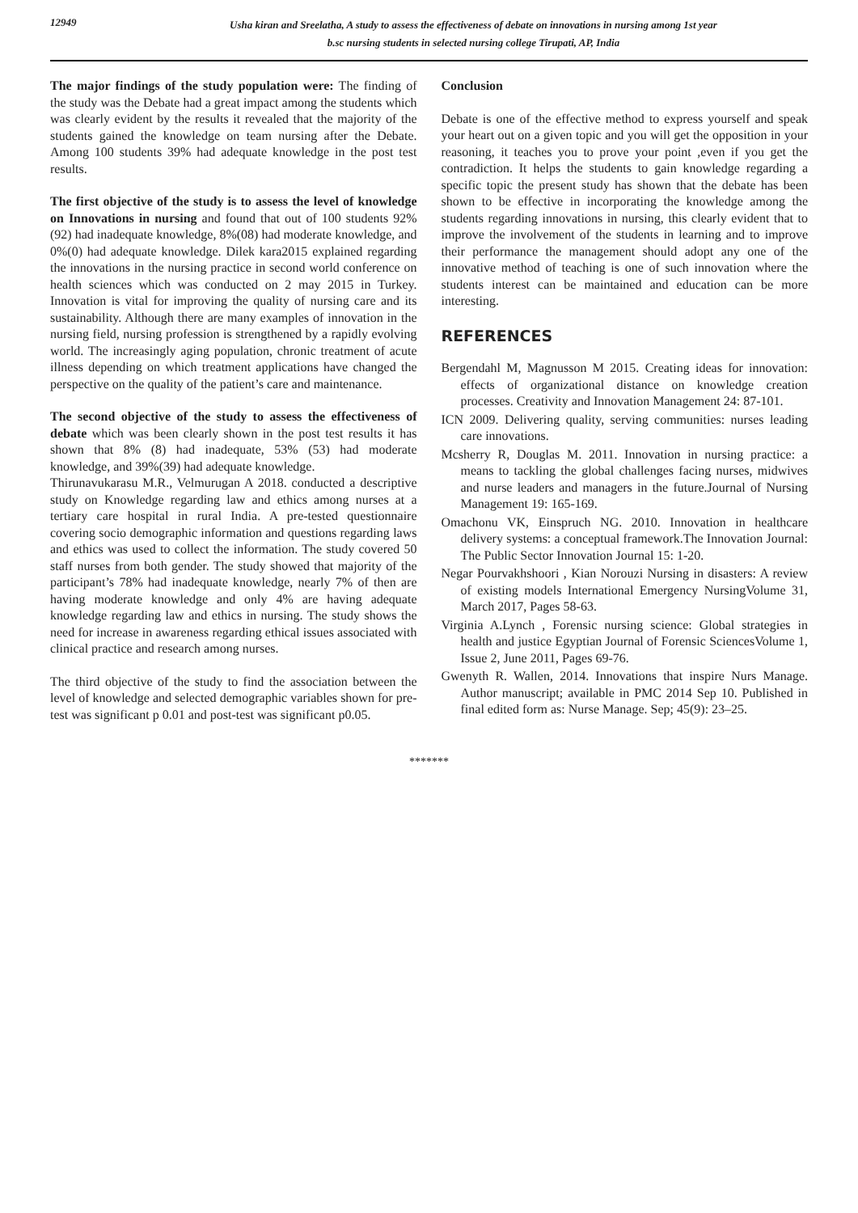12949
Usha kiran and Sreelatha, A study to assess the effectiveness of debate on innovations in nursing among 1st year
b.sc nursing students in selected nursing college Tirupati, AP, India
The major findings of the study population were: The finding of the study was the Debate had a great impact among the students which was clearly evident by the results it revealed that the majority of the students gained the knowledge on team nursing after the Debate. Among 100 students 39% had adequate knowledge in the post test results.
The first objective of the study is to assess the level of knowledge on Innovations in nursing and found that out of 100 students 92% (92) had inadequate knowledge, 8%(08) had moderate knowledge, and 0%(0) had adequate knowledge. Dilek kara2015 explained regarding the innovations in the nursing practice in second world conference on health sciences which was conducted on 2 may 2015 in Turkey. Innovation is vital for improving the quality of nursing care and its sustainability. Although there are many examples of innovation in the nursing field, nursing profession is strengthened by a rapidly evolving world. The increasingly aging population, chronic treatment of acute illness depending on which treatment applications have changed the perspective on the quality of the patient’s care and maintenance.
The second objective of the study to assess the effectiveness of debate which was been clearly shown in the post test results it has shown that 8% (8) had inadequate, 53% (53) had moderate knowledge, and 39%(39) had adequate knowledge.
Thirunavukarasu M.R., Velmurugan A 2018. conducted a descriptive study on Knowledge regarding law and ethics among nurses at a tertiary care hospital in rural India. A pre-tested questionnaire covering socio demographic information and questions regarding laws and ethics was used to collect the information. The study covered 50 staff nurses from both gender. The study showed that majority of the participant’s 78% had inadequate knowledge, nearly 7% of then are having moderate knowledge and only 4% are having adequate knowledge regarding law and ethics in nursing. The study shows the need for increase in awareness regarding ethical issues associated with clinical practice and research among nurses.
The third objective of the study to find the association between the level of knowledge and selected demographic variables shown for pre-test was significant p 0.01 and post-test was significant p0.05.
Conclusion
Debate is one of the effective method to express yourself and speak your heart out on a given topic and you will get the opposition in your reasoning, it teaches you to prove your point ,even if you get the contradiction. It helps the students to gain knowledge regarding a specific topic the present study has shown that the debate has been shown to be effective in incorporating the knowledge among the students regarding innovations in nursing, this clearly evident that to improve the involvement of the students in learning and to improve their performance the management should adopt any one of the innovative method of teaching is one of such innovation where the students interest can be maintained and education can be more interesting.
REFERENCES
Bergendahl M, Magnusson M 2015. Creating ideas for innovation: effects of organizational distance on knowledge creation processes. Creativity and Innovation Management 24: 87-101.
ICN 2009. Delivering quality, serving communities: nurses leading care innovations.
Mcsherry R, Douglas M. 2011. Innovation in nursing practice: a means to tackling the global challenges facing nurses, midwives and nurse leaders and managers in the future.Journal of Nursing Management 19: 165-169.
Omachonu VK, Einspruch NG. 2010. Innovation in healthcare delivery systems: a conceptual framework.The Innovation Journal: The Public Sector Innovation Journal 15: 1-20.
Negar Pourvakhshoori , Kian Norouzi Nursing in disasters: A review of existing models International Emergency NursingVolume 31, March 2017, Pages 58-63.
Virginia A.Lynch , Forensic nursing science: Global strategies in health and justice Egyptian Journal of Forensic SciencesVolume 1, Issue 2, June 2011, Pages 69-76.
Gwenyth R. Wallen, 2014. Innovations that inspire Nurs Manage. Author manuscript; available in PMC 2014 Sep 10. Published in final edited form as: Nurse Manage. Sep; 45(9): 23–25.
*******